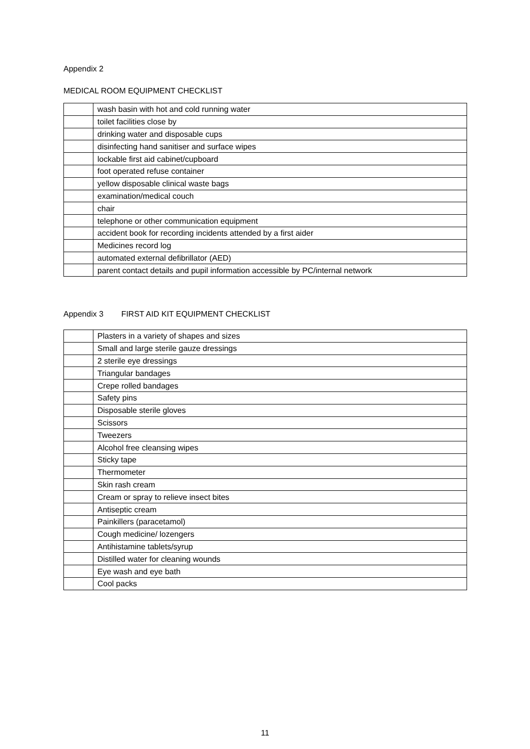Appendix 2
MEDICAL ROOM EQUIPMENT CHECKLIST
| | wash basin with hot and cold running water |
| | toilet facilities close by |
| | drinking water and disposable cups |
| | disinfecting hand sanitiser and surface wipes |
| | lockable first aid cabinet/cupboard |
| | foot operated refuse container |
| | yellow disposable clinical waste bags |
| | examination/medical couch |
| | chair |
| | telephone or other communication equipment |
| | accident book for recording incidents attended by a first aider |
| | Medicines record log |
| | automated external defibrillator (AED) |
| | parent contact details and pupil information accessible by PC/internal network |
Appendix 3 FIRST AID KIT EQUIPMENT CHECKLIST
| | Plasters in a variety of shapes and sizes |
| | Small and large sterile gauze dressings |
| | 2 sterile eye dressings |
| | Triangular bandages |
| | Crepe rolled bandages |
| | Safety pins |
| | Disposable sterile gloves |
| | Scissors |
| | Tweezers |
| | Alcohol free cleansing wipes |
| | Sticky tape |
| | Thermometer |
| | Skin rash cream |
| | Cream or spray to relieve insect bites |
| | Antiseptic cream |
| | Painkillers (paracetamol) |
| | Cough medicine/ lozengers |
| | Antihistamine tablets/syrup |
| | Distilled water for cleaning wounds |
| | Eye wash and eye bath |
| | Cool packs |
11